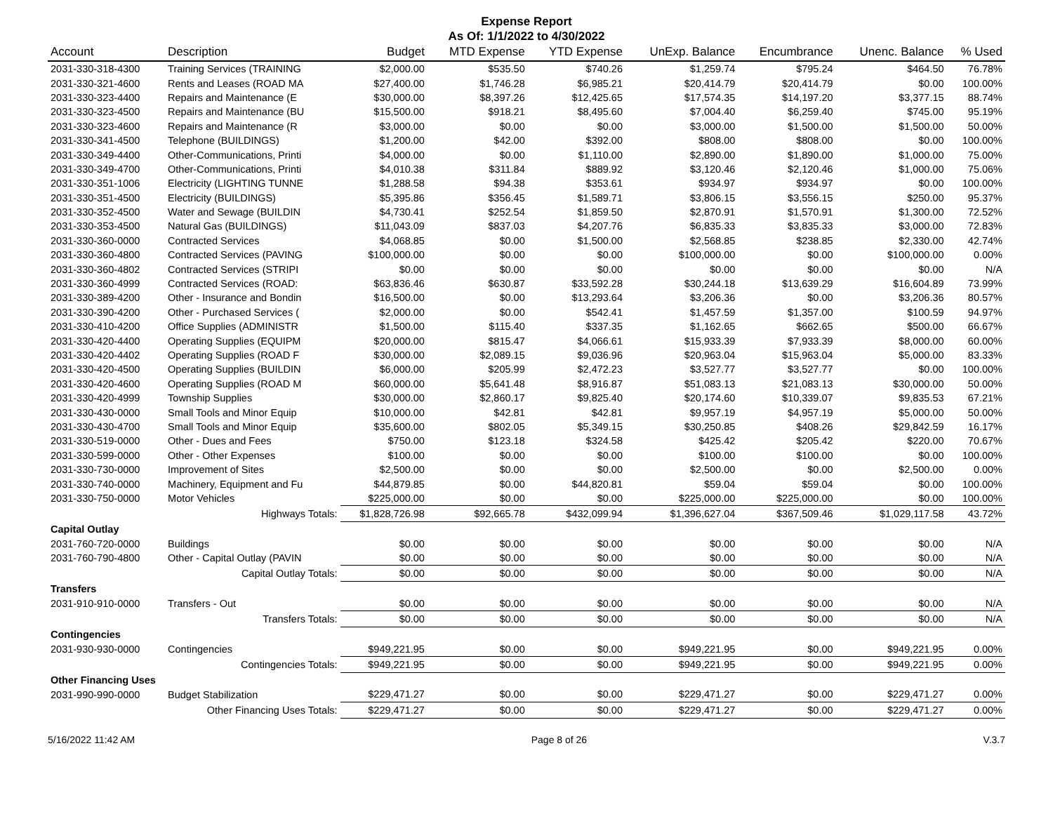Expense Report
As Of: 1/1/2022 to 4/30/2022
| Account | Description | Budget | MTD Expense | YTD Expense | UnExp. Balance | Encumbrance | Unenc. Balance | % Used |
| --- | --- | --- | --- | --- | --- | --- | --- | --- |
| 2031-330-318-4300 | Training Services (TRAINING | $2,000.00 | $535.50 | $740.26 | $1,259.74 | $795.24 | $464.50 | 76.78% |
| 2031-330-321-4600 | Rents and Leases (ROAD MA | $27,400.00 | $1,746.28 | $6,985.21 | $20,414.79 | $20,414.79 | $0.00 | 100.00% |
| 2031-330-323-4400 | Repairs and Maintenance (E | $30,000.00 | $8,397.26 | $12,425.65 | $17,574.35 | $14,197.20 | $3,377.15 | 88.74% |
| 2031-330-323-4500 | Repairs and Maintenance (BU | $15,500.00 | $918.21 | $8,495.60 | $7,004.40 | $6,259.40 | $745.00 | 95.19% |
| 2031-330-323-4600 | Repairs and Maintenance (R | $3,000.00 | $0.00 | $0.00 | $3,000.00 | $1,500.00 | $1,500.00 | 50.00% |
| 2031-330-341-4500 | Telephone (BUILDINGS) | $1,200.00 | $42.00 | $392.00 | $808.00 | $808.00 | $0.00 | 100.00% |
| 2031-330-349-4400 | Other-Communications, Printi | $4,000.00 | $0.00 | $1,110.00 | $2,890.00 | $1,890.00 | $1,000.00 | 75.00% |
| 2031-330-349-4700 | Other-Communications, Printi | $4,010.38 | $311.84 | $889.92 | $3,120.46 | $2,120.46 | $1,000.00 | 75.06% |
| 2031-330-351-1006 | Electricity (LIGHTING TUNNE | $1,288.58 | $94.38 | $353.61 | $934.97 | $934.97 | $0.00 | 100.00% |
| 2031-330-351-4500 | Electricity (BUILDINGS) | $5,395.86 | $356.45 | $1,589.71 | $3,806.15 | $3,556.15 | $250.00 | 95.37% |
| 2031-330-352-4500 | Water and Sewage (BUILDIN | $4,730.41 | $252.54 | $1,859.50 | $2,870.91 | $1,570.91 | $1,300.00 | 72.52% |
| 2031-330-353-4500 | Natural Gas (BUILDINGS) | $11,043.09 | $837.03 | $4,207.76 | $6,835.33 | $3,835.33 | $3,000.00 | 72.83% |
| 2031-330-360-0000 | Contracted Services | $4,068.85 | $0.00 | $1,500.00 | $2,568.85 | $238.85 | $2,330.00 | 42.74% |
| 2031-330-360-4800 | Contracted Services (PAVING | $100,000.00 | $0.00 | $0.00 | $100,000.00 | $0.00 | $100,000.00 | 0.00% |
| 2031-330-360-4802 | Contracted Services (STRIPI | $0.00 | $0.00 | $0.00 | $0.00 | $0.00 | $0.00 | N/A |
| 2031-330-360-4999 | Contracted Services (ROAD: | $63,836.46 | $630.87 | $33,592.28 | $30,244.18 | $13,639.29 | $16,604.89 | 73.99% |
| 2031-330-389-4200 | Other - Insurance and Bondin | $16,500.00 | $0.00 | $13,293.64 | $3,206.36 | $0.00 | $3,206.36 | 80.57% |
| 2031-330-390-4200 | Other - Purchased Services ( | $2,000.00 | $0.00 | $542.41 | $1,457.59 | $1,357.00 | $100.59 | 94.97% |
| 2031-330-410-4200 | Office Supplies (ADMINISTR | $1,500.00 | $115.40 | $337.35 | $1,162.65 | $662.65 | $500.00 | 66.67% |
| 2031-330-420-4400 | Operating Supplies (EQUIPM | $20,000.00 | $815.47 | $4,066.61 | $15,933.39 | $7,933.39 | $8,000.00 | 60.00% |
| 2031-330-420-4402 | Operating Supplies (ROAD F | $30,000.00 | $2,089.15 | $9,036.96 | $20,963.04 | $15,963.04 | $5,000.00 | 83.33% |
| 2031-330-420-4500 | Operating Supplies (BUILDIN | $6,000.00 | $205.99 | $2,472.23 | $3,527.77 | $3,527.77 | $0.00 | 100.00% |
| 2031-330-420-4600 | Operating Supplies (ROAD M | $60,000.00 | $5,641.48 | $8,916.87 | $51,083.13 | $21,083.13 | $30,000.00 | 50.00% |
| 2031-330-420-4999 | Township Supplies | $30,000.00 | $2,860.17 | $9,825.40 | $20,174.60 | $10,339.07 | $9,835.53 | 67.21% |
| 2031-330-430-0000 | Small Tools and Minor Equip | $10,000.00 | $42.81 | $42.81 | $9,957.19 | $4,957.19 | $5,000.00 | 50.00% |
| 2031-330-430-4700 | Small Tools and Minor Equip | $35,600.00 | $802.05 | $5,349.15 | $30,250.85 | $408.26 | $29,842.59 | 16.17% |
| 2031-330-519-0000 | Other - Dues and Fees | $750.00 | $123.18 | $324.58 | $425.42 | $205.42 | $220.00 | 70.67% |
| 2031-330-599-0000 | Other - Other Expenses | $100.00 | $0.00 | $0.00 | $100.00 | $100.00 | $0.00 | 100.00% |
| 2031-330-730-0000 | Improvement of Sites | $2,500.00 | $0.00 | $0.00 | $2,500.00 | $0.00 | $2,500.00 | 0.00% |
| 2031-330-740-0000 | Machinery, Equipment and Fu | $44,879.85 | $0.00 | $44,820.81 | $59.04 | $59.04 | $0.00 | 100.00% |
| 2031-330-750-0000 | Motor Vehicles | $225,000.00 | $0.00 | $0.00 | $225,000.00 | $225,000.00 | $0.00 | 100.00% |
| | Highways Totals: | $1,828,726.98 | $92,665.78 | $432,099.94 | $1,396,627.04 | $367,509.46 | $1,029,117.58 | 43.72% |
| Capital Outlay | | | | | | | | |
| 2031-760-720-0000 | Buildings | $0.00 | $0.00 | $0.00 | $0.00 | $0.00 | $0.00 | N/A |
| 2031-760-790-4800 | Other - Capital Outlay (PAVIN | $0.00 | $0.00 | $0.00 | $0.00 | $0.00 | $0.00 | N/A |
| | Capital Outlay Totals: | $0.00 | $0.00 | $0.00 | $0.00 | $0.00 | $0.00 | N/A |
| Transfers | | | | | | | | |
| 2031-910-910-0000 | Transfers - Out | $0.00 | $0.00 | $0.00 | $0.00 | $0.00 | $0.00 | N/A |
| | Transfers Totals: | $0.00 | $0.00 | $0.00 | $0.00 | $0.00 | $0.00 | N/A |
| Contingencies | | | | | | | | |
| 2031-930-930-0000 | Contingencies | $949,221.95 | $0.00 | $0.00 | $949,221.95 | $0.00 | $949,221.95 | 0.00% |
| | Contingencies Totals: | $949,221.95 | $0.00 | $0.00 | $949,221.95 | $0.00 | $949,221.95 | 0.00% |
| Other Financing Uses | | | | | | | | |
| 2031-990-990-0000 | Budget Stabilization | $229,471.27 | $0.00 | $0.00 | $229,471.27 | $0.00 | $229,471.27 | 0.00% |
| | Other Financing Uses Totals: | $229,471.27 | $0.00 | $0.00 | $229,471.27 | $0.00 | $229,471.27 | 0.00% |
5/16/2022 11:42 AM Page 8 of 26 V.3.7